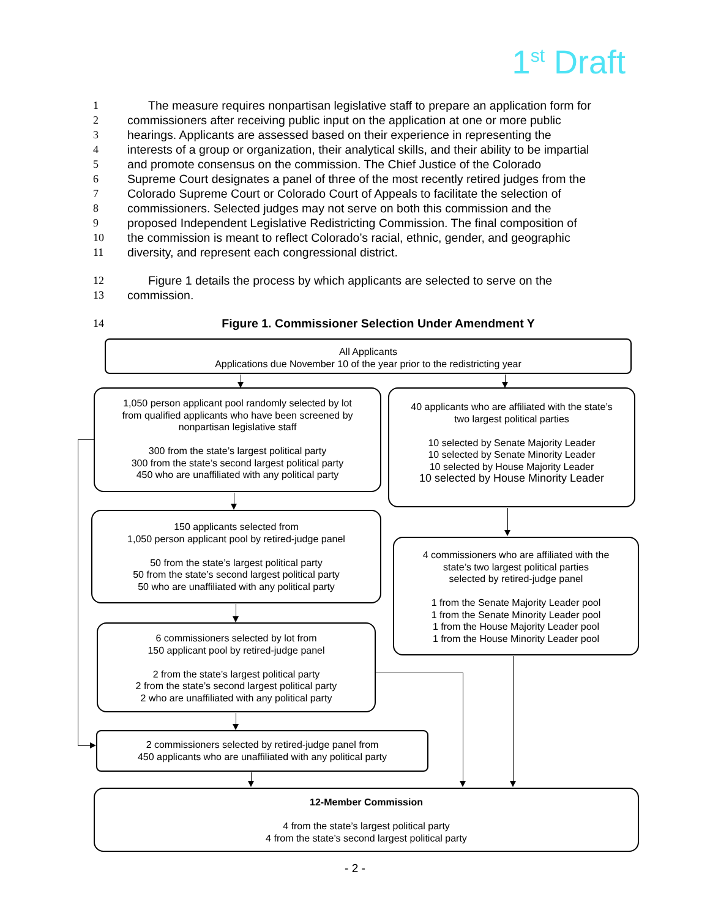1<sup>st</sup> Draft
1 The measure requires nonpartisan legislative staff to prepare an application form for
2 commissioners after receiving public input on the application at one or more public
3 hearings. Applicants are assessed based on their experience in representing the
4 interests of a group or organization, their analytical skills, and their ability to be impartial
5 and promote consensus on the commission. The Chief Justice of the Colorado
6 Supreme Court designates a panel of three of the most recently retired judges from the
7 Colorado Supreme Court or Colorado Court of Appeals to facilitate the selection of
8 commissioners. Selected judges may not serve on both this commission and the
9 proposed Independent Legislative Redistricting Commission. The final composition of
10 the commission is meant to reflect Colorado’s racial, ethnic, gender, and geographic
11 diversity, and represent each congressional district.
12 Figure 1 details the process by which applicants are selected to serve on the
13 commission.
14 Figure 1. Commissioner Selection Under Amendment Y
All Applicants
Applications due November 10 of the year prior to the redistricting year
1,050 person applicant pool randomly selected by lot
from qualified applicants who have been screened by
nonpartisan legislative staff
300 from the state’s largest political party
300 from the state’s second largest political party
450 who are unaffiliated with any political party
40 applicants who are affiliated with the state’s
two largest political parties
10 selected by Senate Majority Leader
10 selected by Senate Minority Leader
10 selected by House Majority Leader
10 selected by House Minority Leader
150 applicants selected from
1,050 person applicant pool by retired-judge panel
50 from the state’s largest political party
50 from the state’s second largest political party
50 who are unaffiliated with any political party
4 commissioners who are affiliated with the
state’s two largest political parties
selected by retired-judge panel
1 from the Senate Majority Leader pool
1 from the Senate Minority Leader pool
1 from the House Majority Leader pool
1 from the House Minority Leader pool
6 commissioners selected by lot from
150 applicant pool by retired-judge panel
2 from the state’s largest political party
2 from the state’s second largest political party
2 who are unaffiliated with any political party
2 commissioners selected by retired-judge panel from
450 applicants who are unaffiliated with any political party
12-Member Commission
4 from the state’s largest political party
4 from the state’s second largest political party
- 2 -